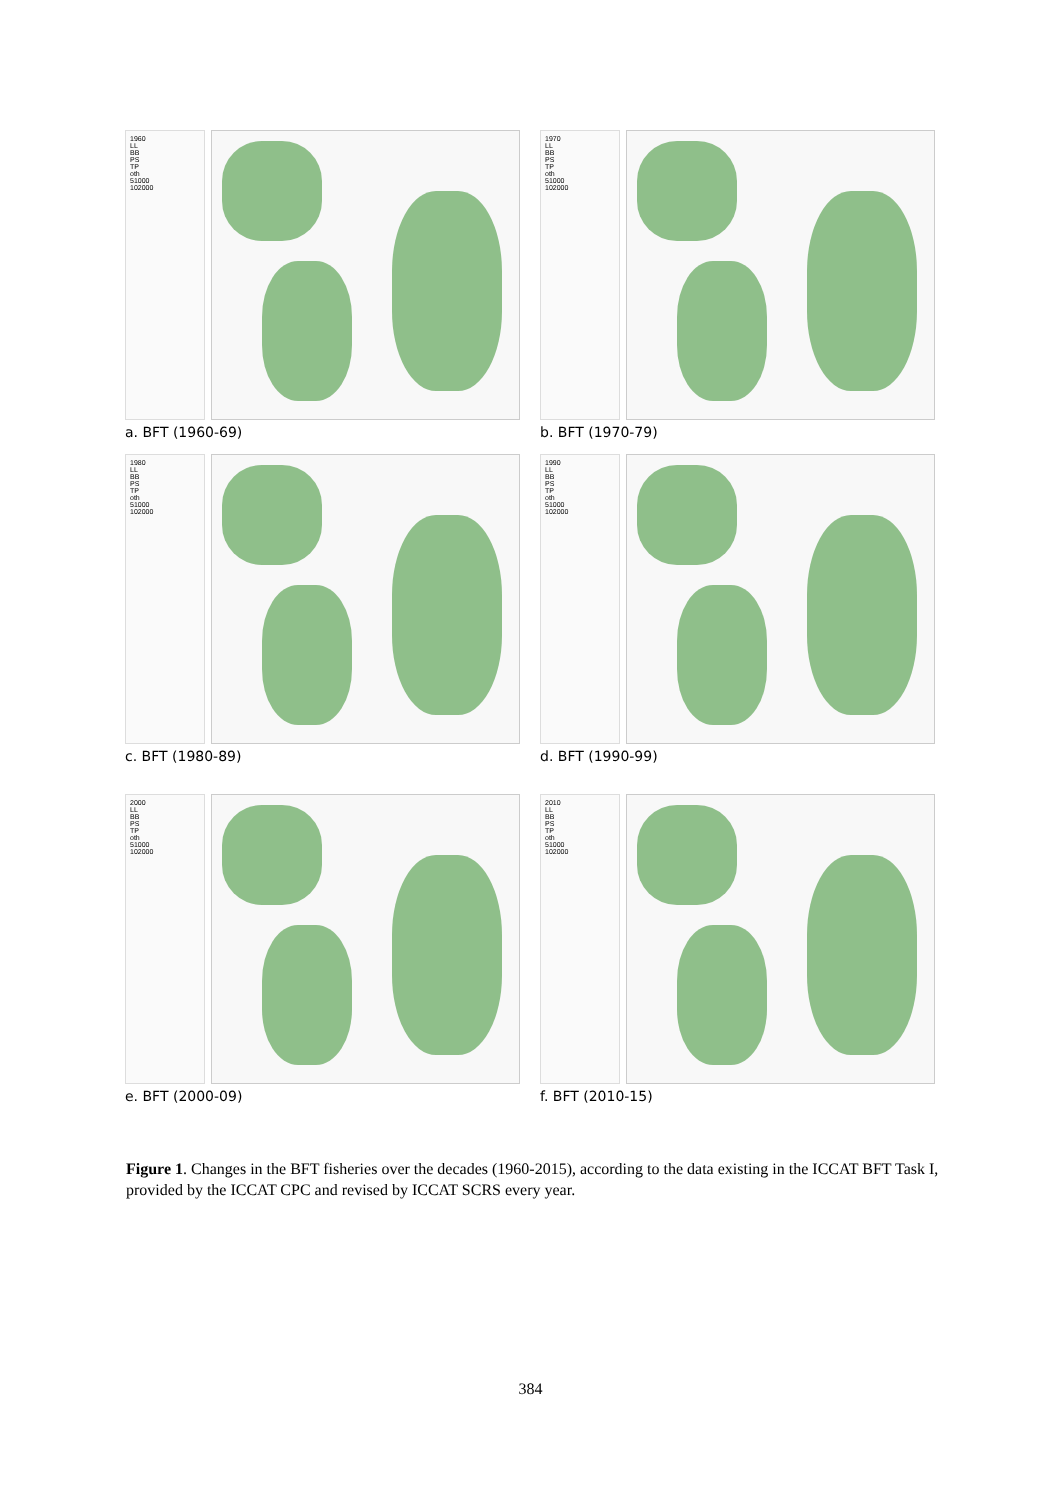1960
LL
BB
PS
TP
oth
51000
102000
a. BFT (1960-69)
1970
LL
BB
PS
TP
oth
51000
102000
b. BFT (1970-79)
1980
LL
BB
PS
TP
oth
51000
102000
c. BFT (1980-89)
1990
LL
BB
PS
TP
oth
51000
102000
d. BFT (1990-99)
2000
LL
BB
PS
TP
oth
51000
102000
e. BFT (2000-09)
2010
LL
BB
PS
TP
oth
51000
102000
f. BFT (2010-15)
Figure 1. Changes in the BFT fisheries over the decades (1960-2015), according to the data existing in the ICCAT BFT Task I, provided by the ICCAT CPC and revised by ICCAT SCRS every year.
384